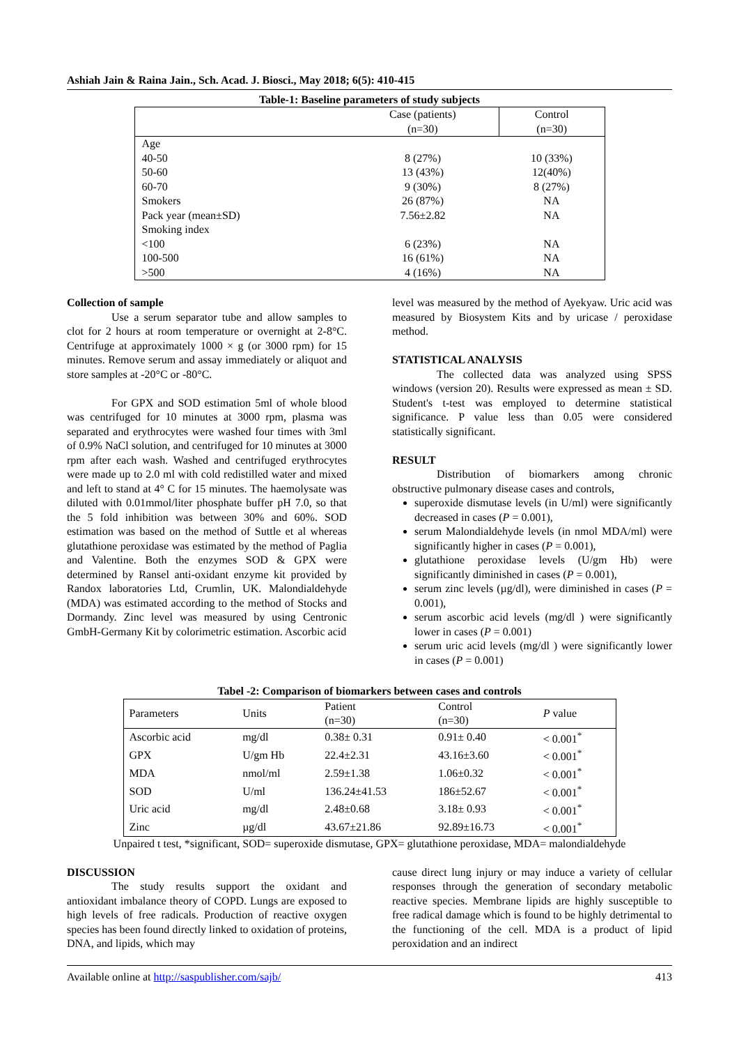Ashiah Jain & Raina Jain., Sch. Acad. J. Biosci., May 2018; 6(5): 410-415
Table-1: Baseline parameters of study subjects
| | Case (patients) (n=30) | Control (n=30) |
| Age | | |
| 40-50 | 8 (27%) | 10 (33%) |
| 50-60 | 13 (43%) | 12(40%) |
| 60-70 | 9 (30%) | 8 (27%) |
| Smokers | 26 (87%) | NA |
| Pack year (mean±SD) | 7.56±2.82 | NA |
| Smoking index | | |
| <100 | 6 (23%) | NA |
| 100-500 | 16 (61%) | NA |
| >500 | 4 (16%) | NA |
Collection of sample
Use a serum separator tube and allow samples to clot for 2 hours at room temperature or overnight at 2-8°C. Centrifuge at approximately 1000 × g (or 3000 rpm) for 15 minutes. Remove serum and assay immediately or aliquot and store samples at -20°C or -80°C.
For GPX and SOD estimation 5ml of whole blood was centrifuged for 10 minutes at 3000 rpm, plasma was separated and erythrocytes were washed four times with 3ml of 0.9% NaCl solution, and centrifuged for 10 minutes at 3000 rpm after each wash. Washed and centrifuged erythrocytes were made up to 2.0 ml with cold redistilled water and mixed and left to stand at 4° C for 15 minutes. The haemolysate was diluted with 0.01mmol/liter phosphate buffer pH 7.0, so that the 5 fold inhibition was between 30% and 60%. SOD estimation was based on the method of Suttle et al whereas glutathione peroxidase was estimated by the method of Paglia and Valentine. Both the enzymes SOD & GPX were determined by Ransel anti-oxidant enzyme kit provided by Randox laboratories Ltd, Crumlin, UK. Malondialdehyde (MDA) was estimated according to the method of Stocks and Dormandy. Zinc level was measured by using Centronic GmbH-Germany Kit by colorimetric estimation. Ascorbic acid
level was measured by the method of Ayekyaw. Uric acid was measured by Biosystem Kits and by uricase / peroxidase method.
STATISTICAL ANALYSIS
The collected data was analyzed using SPSS windows (version 20). Results were expressed as mean ± SD. Student's t-test was employed to determine statistical significance. P value less than 0.05 were considered statistically significant.
RESULT
Distribution of biomarkers among chronic obstructive pulmonary disease cases and controls,
superoxide dismutase levels (in U/ml) were significantly decreased in cases (P = 0.001),
serum Malondialdehyde levels (in nmol MDA/ml) were significantly higher in cases (P = 0.001),
glutathione peroxidase levels (U/gm Hb) were significantly diminished in cases (P = 0.001),
serum zinc levels (µg/dl), were diminished in cases (P = 0.001),
serum ascorbic acid levels (mg/dl ) were significantly lower in cases (P = 0.001)
serum uric acid levels (mg/dl ) were significantly lower in cases (P = 0.001)
Tabel -2: Comparison of biomarkers between cases and controls
| Parameters | Units | Patient (n=30) | Control (n=30) | P value |
| Ascorbic acid | mg/dl | 0.38± 0.31 | 0.91± 0.40 | < 0.001<sup>*</sup> |
| GPX | U/gm Hb | 22.4±2.31 | 43.16±3.60 | < 0.001<sup>*</sup> |
| MDA | nmol/ml | 2.59±1.38 | 1.06±0.32 | < 0.001<sup>*</sup> |
| SOD | U/ml | 136.24±41.53 | 186±52.67 | < 0.001<sup>*</sup> |
| Uric acid | mg/dl | 2.48±0.68 | 3.18± 0.93 | < 0.001<sup>*</sup> |
| Zinc | µg/dl | 43.67±21.86 | 92.89±16.73 | < 0.001<sup>*</sup> |
Unpaired t test, *significant, SOD= superoxide dismutase, GPX= glutathione peroxidase, MDA= malondialdehyde
DISCUSSION
The study results support the oxidant and antioxidant imbalance theory of COPD. Lungs are exposed to high levels of free radicals. Production of reactive oxygen species has been found directly linked to oxidation of proteins, DNA, and lipids, which may
cause direct lung injury or may induce a variety of cellular responses through the generation of secondary metabolic reactive species. Membrane lipids are highly susceptible to free radical damage which is found to be highly detrimental to the functioning of the cell. MDA is a product of lipid peroxidation and an indirect
Available online at http://saspublisher.com/sajb/ 413